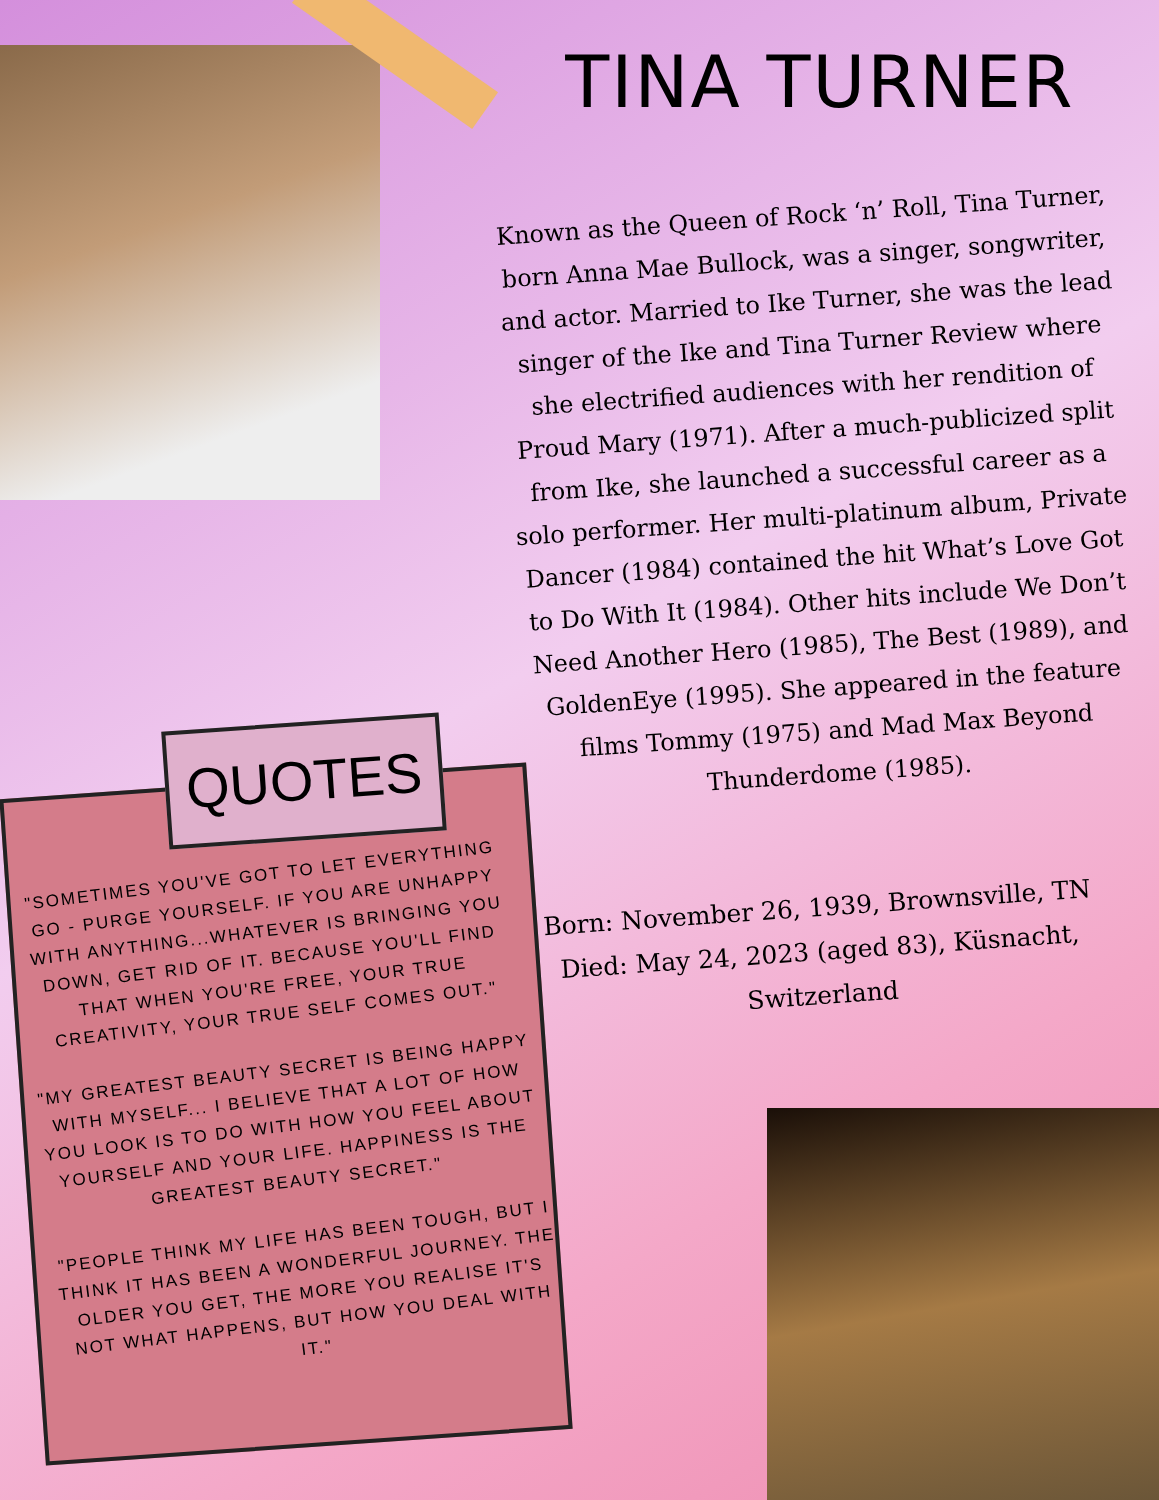TINA TURNER
Known as the Queen of Rock ‘n’ Roll, Tina Turner, born Anna Mae Bullock, was a singer, songwriter, and actor. Married to Ike Turner, she was the lead singer of the Ike and Tina Turner Review where she electrified audiences with her rendition of Proud Mary (1971). After a much-publicized split from Ike, she launched a successful career as a solo performer. Her multi-platinum album, Private Dancer (1984) contained the hit What’s Love Got to Do With It (1984). Other hits include We Don’t Need Another Hero (1985), The Best (1989), and GoldenEye (1995). She appeared in the feature films Tommy (1975) and Mad Max Beyond Thunderdome (1985).
Born: November 26, 1939, Brownsville, TN
Died: May 24, 2023 (aged 83), Küsnacht, Switzerland
QUOTES
"SOMETIMES YOU'VE GOT TO LET EVERYTHING GO - PURGE YOURSELF. IF YOU ARE UNHAPPY WITH ANYTHING...WHATEVER IS BRINGING YOU DOWN, GET RID OF IT. BECAUSE YOU'LL FIND THAT WHEN YOU'RE FREE, YOUR TRUE CREATIVITY, YOUR TRUE SELF COMES OUT."
"MY GREATEST BEAUTY SECRET IS BEING HAPPY WITH MYSELF... I BELIEVE THAT A LOT OF HOW YOU LOOK IS TO DO WITH HOW YOU FEEL ABOUT YOURSELF AND YOUR LIFE. HAPPINESS IS THE GREATEST BEAUTY SECRET."
"PEOPLE THINK MY LIFE HAS BEEN TOUGH, BUT I THINK IT HAS BEEN A WONDERFUL JOURNEY. THE OLDER YOU GET, THE MORE YOU REALISE IT'S NOT WHAT HAPPENS, BUT HOW YOU DEAL WITH IT."